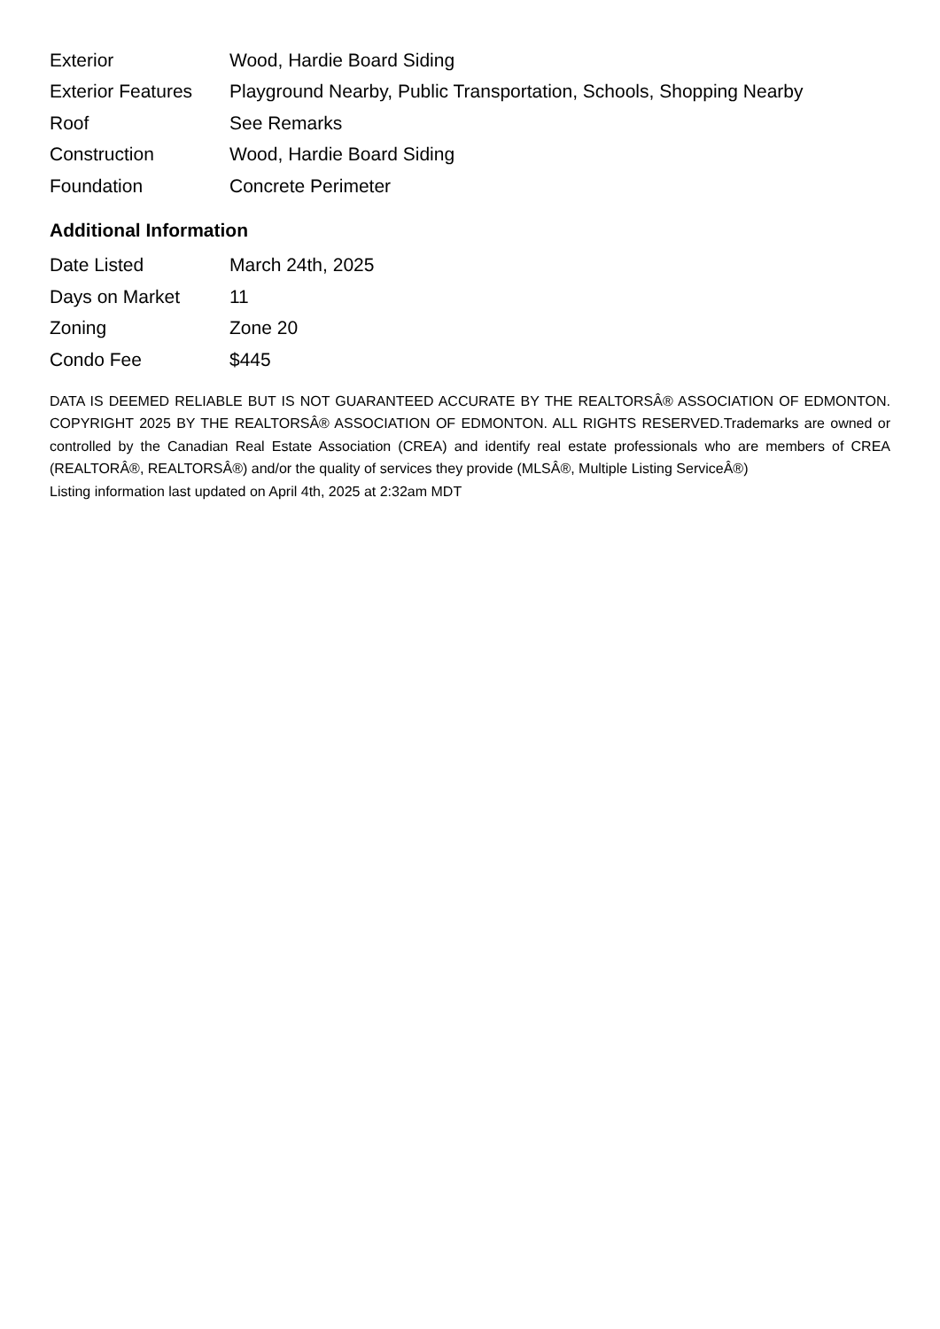| Exterior | Wood, Hardie Board Siding |
| Exterior Features | Playground Nearby, Public Transportation, Schools, Shopping Nearby |
| Roof | See Remarks |
| Construction | Wood, Hardie Board Siding |
| Foundation | Concrete Perimeter |
Additional Information
| Date Listed | March 24th, 2025 |
| Days on Market | 11 |
| Zoning | Zone 20 |
| Condo Fee | $445 |
DATA IS DEEMED RELIABLE BUT IS NOT GUARANTEED ACCURATE BY THE REALTORSÂ® ASSOCIATION OF EDMONTON. COPYRIGHT 2025 BY THE REALTORSÂ® ASSOCIATION OF EDMONTON. ALL RIGHTS RESERVED.Trademarks are owned or controlled by the Canadian Real Estate Association (CREA) and identify real estate professionals who are members of CREA (REALTORÂ®, REALTORSÂ®) and/or the quality of services they provide (MLSÂ®, Multiple Listing ServiceÂ®)
Listing information last updated on April 4th, 2025 at 2:32am MDT